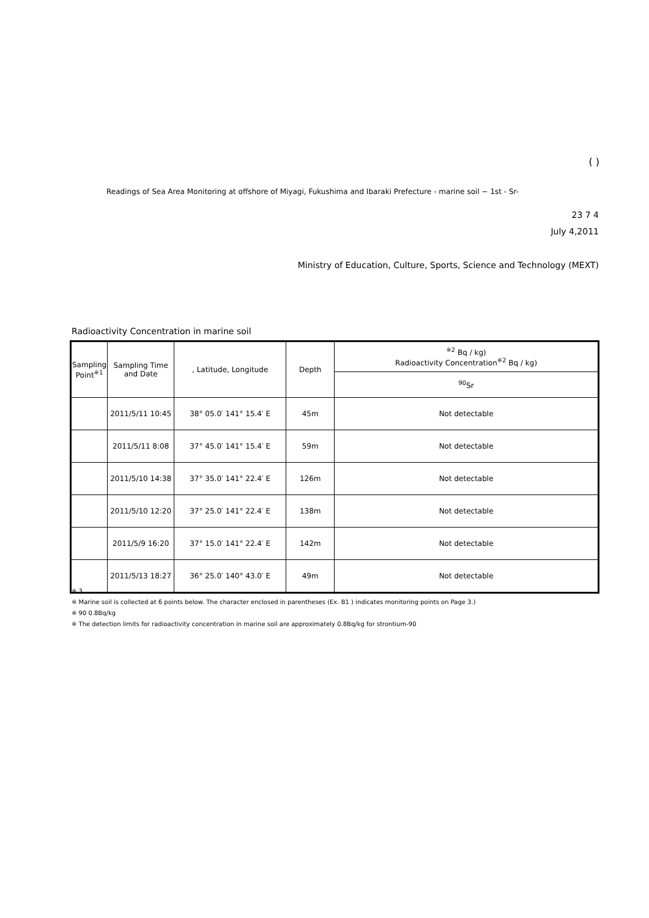( )
Readings of Sea Area Monitoring at offshore of Miyagi, Fukushima and Ibaraki Prefecture - marine soil − 1st - Sr-
23 7 4
July 4,2011
Ministry of Education, Culture, Sports, Science and Technology (MEXT)
Radioactivity Concentration in marine soil
| Sampling Point<sup>※1</sup> | Sampling Time and Date | , Latitude, Longitude | Depth | <sup>※2</sup> Bq / kg) Radioactivity Concentration<sup>※2</sup> Bq / kg) |
| --- | --- | --- | --- | --- |
| | | | | <sup>90</sup>Sr |
| | 2011/5/11 10:45 | 38° 05.0′ 141° 15.4′ E | 45m | Not detectable |
| | 2011/5/11 8:08 | 37° 45.0′ 141° 15.4′ E | 59m | Not detectable |
| | 2011/5/10 14:38 | 37° 35.0′ 141° 22.4′ E | 126m | Not detectable |
| | 2011/5/10 12:20 | 37° 25.0′ 141° 22.4′ E | 138m | Not detectable |
| | 2011/5/9 16:20 | 37° 15.0′ 141° 22.4′ E | 142m | Not detectable |
| | 2011/5/13 18:27 | 36° 25.0′ 140° 43.0′ E | 49m | Not detectable |
※ 3
※ Marine soil is collected at 6 points below. The character enclosed in parentheses (Ex. B1 ) indicates monitoring points on Page 3.)
※ 90 0.8Bq/kg
※ The detection limits for radioactivity concentration in marine soil are approximately 0.8Bq/kg for strontium-90